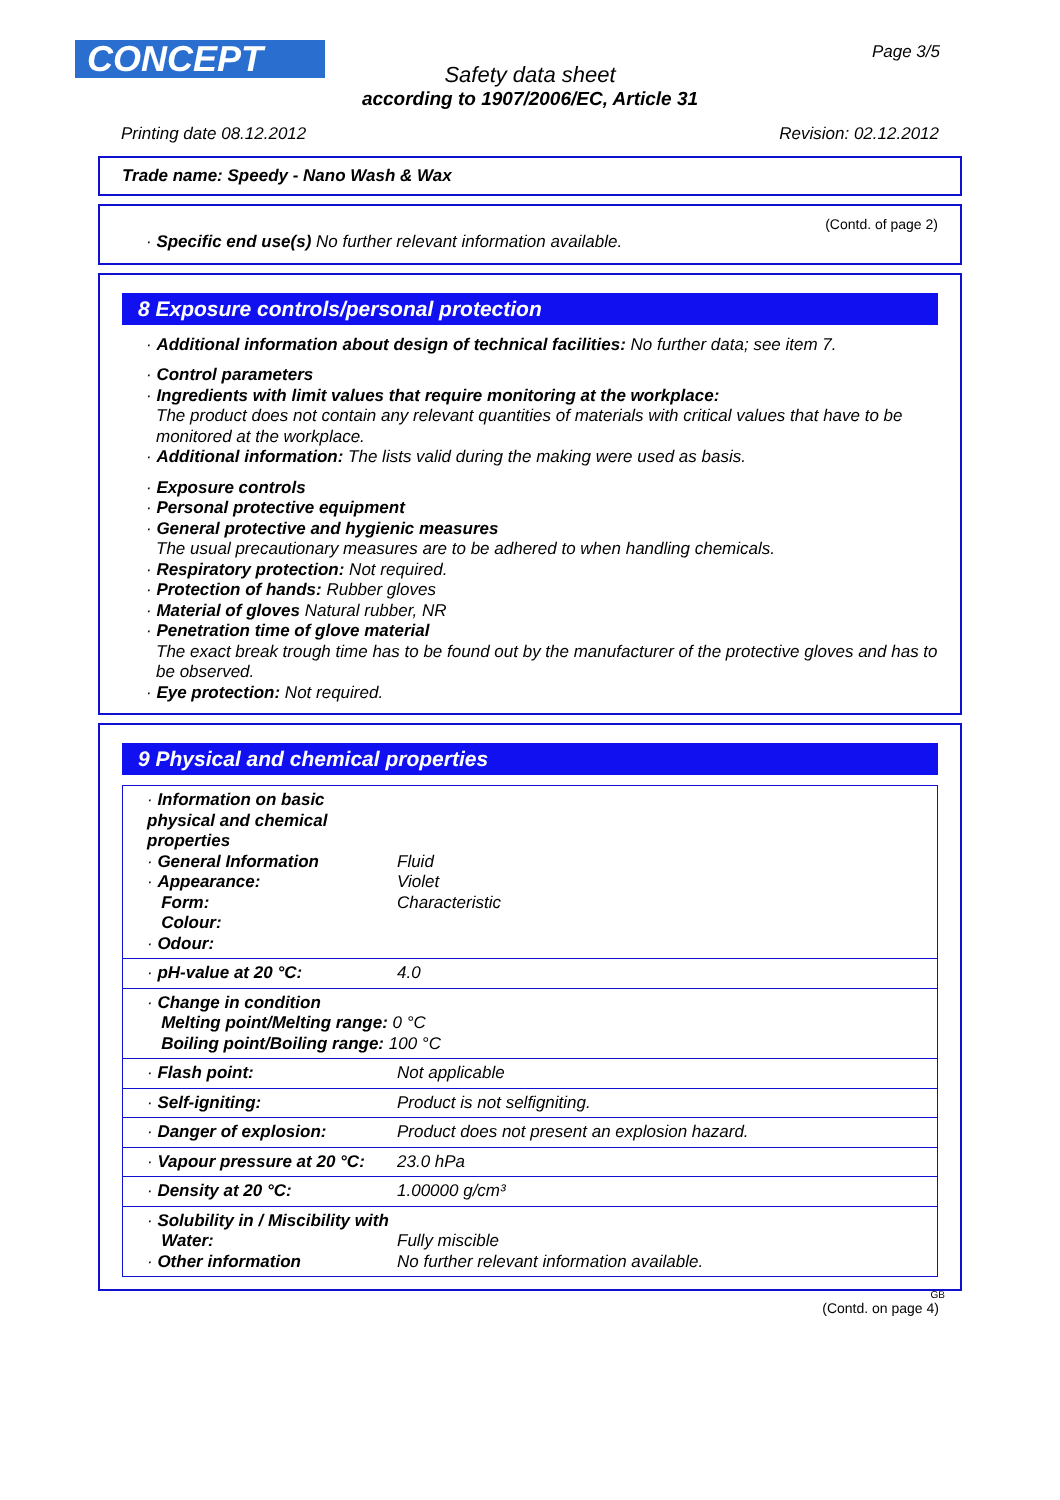CONCEPT Page 3/5
Safety data sheet
according to 1907/2006/EC, Article 31
Printing date 08.12.2012 Revision: 02.12.2012
Trade name: Speedy - Nano Wash & Wax
(Contd. of page 2)
· Specific end use(s) No further relevant information available.
8 Exposure controls/personal protection
· Additional information about design of technical facilities: No further data; see item 7.
· Control parameters
· Ingredients with limit values that require monitoring at the workplace:
The product does not contain any relevant quantities of materials with critical values that have to be monitored at the workplace.
· Additional information: The lists valid during the making were used as basis.
· Exposure controls
· Personal protective equipment
· General protective and hygienic measures
The usual precautionary measures are to be adhered to when handling chemicals.
· Respiratory protection: Not required.
· Protection of hands: Rubber gloves
· Material of gloves Natural rubber, NR
· Penetration time of glove material
The exact break trough time has to be found out by the manufacturer of the protective gloves and has to be observed.
· Eye protection: Not required.
9 Physical and chemical properties
| · Information on basic physical and chemical properties · General Information · Appearance: Form: Colour: · Odour: | Fluid Violet Characteristic |
| · pH-value at 20 °C: | 4.0 |
| · Change in condition Melting point/Melting range: 0 °C Boiling point/Boiling range: 100 °C | |
| · Flash point: | Not applicable |
| · Self-igniting: | Product is not selfigniting. |
| · Danger of explosion: | Product does not present an explosion hazard. |
| · Vapour pressure at 20 °C: | 23.0 hPa |
| · Density at 20 °C: | 1.00000 g/cm³ |
| · Solubility in / Miscibility with Water: · Other information | Fully miscible No further relevant information available. |
GB
(Contd. on page 4)